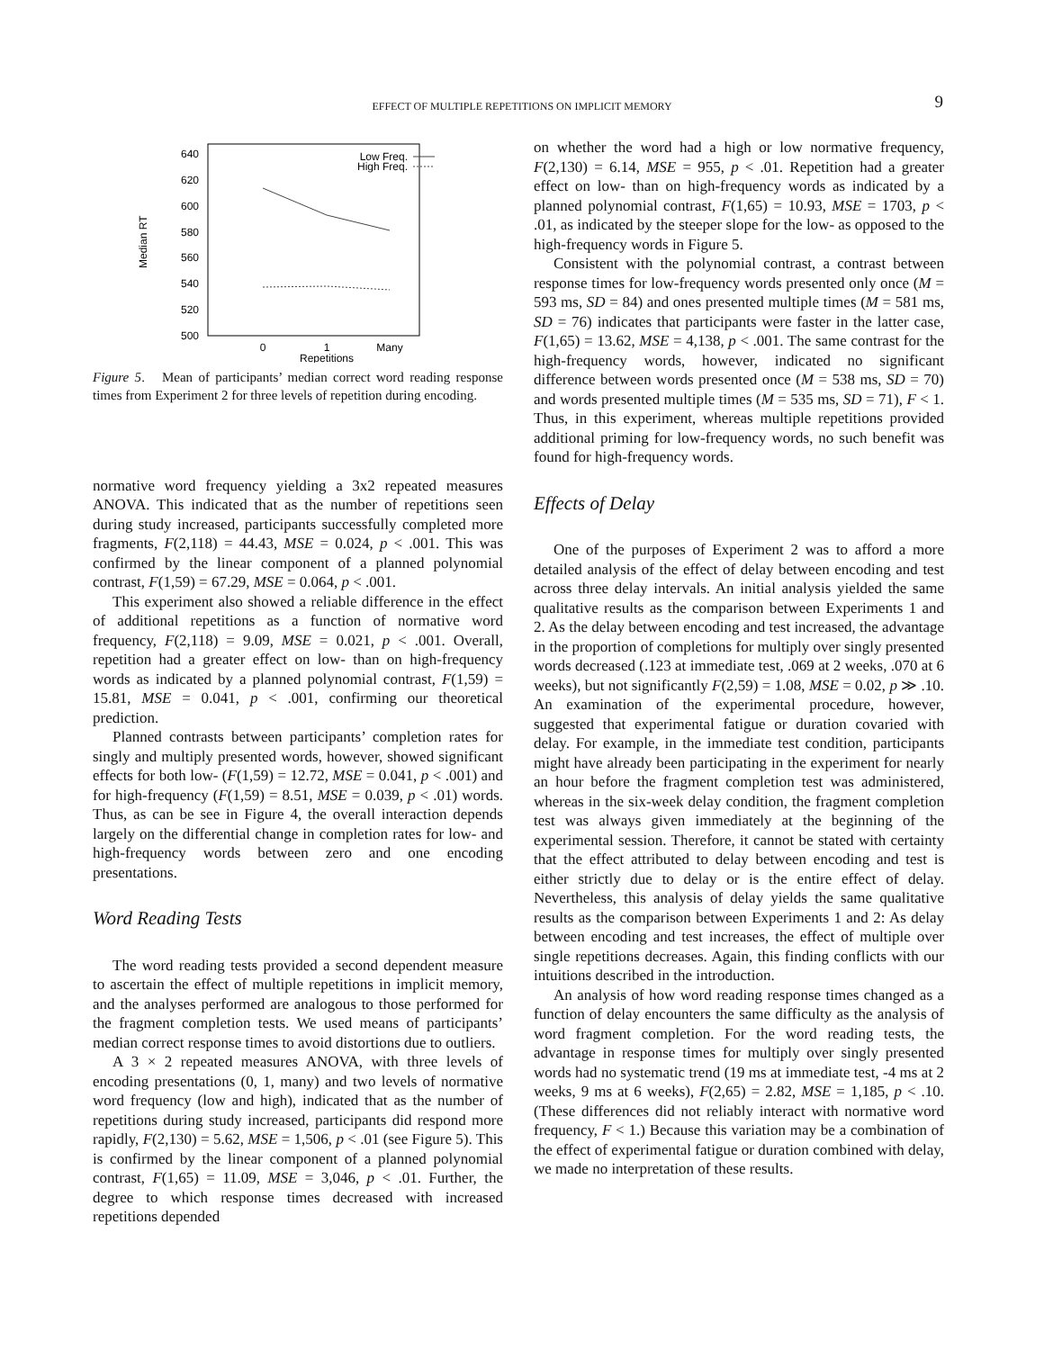EFFECT OF MULTIPLE REPETITIONS ON IMPLICIT MEMORY
9
Median RT
640
620
600
580
560
540
520
500
0
1
Many
Repetitions
Low Freq.
High Freq.
Figure 5. Mean of participants’ median correct word reading response times from Experiment 2 for three levels of repetition during encoding.
normative word frequency yielding a 3x2 repeated measures ANOVA. This indicated that as the number of repetitions seen during study increased, participants successfully completed more fragments, F(2,118) = 44.43, MSE = 0.024, p < .001. This was confirmed by the linear component of a planned polynomial contrast, F(1,59) = 67.29, MSE = 0.064, p < .001.
This experiment also showed a reliable difference in the effect of additional repetitions as a function of normative word frequency, F(2,118) = 9.09, MSE = 0.021, p < .001. Overall, repetition had a greater effect on low- than on high-frequency words as indicated by a planned polynomial contrast, F(1,59) = 15.81, MSE = 0.041, p < .001, confirming our theoretical prediction.
Planned contrasts between participants’ completion rates for singly and multiply presented words, however, showed significant effects for both low- (F(1,59) = 12.72, MSE = 0.041, p < .001) and for high-frequency (F(1,59) = 8.51, MSE = 0.039, p < .01) words. Thus, as can be see in Figure 4, the overall interaction depends largely on the differential change in completion rates for low- and high-frequency words between zero and one encoding presentations.
Word Reading Tests
The word reading tests provided a second dependent measure to ascertain the effect of multiple repetitions in implicit memory, and the analyses performed are analogous to those performed for the fragment completion tests. We used means of participants’ median correct response times to avoid distortions due to outliers.
A 3 × 2 repeated measures ANOVA, with three levels of encoding presentations (0, 1, many) and two levels of normative word frequency (low and high), indicated that as the number of repetitions during study increased, participants did respond more rapidly, F(2,130) = 5.62, MSE = 1,506, p < .01 (see Figure 5). This is confirmed by the linear component of a planned polynomial contrast, F(1,65) = 11.09, MSE = 3,046, p < .01. Further, the degree to which response times decreased with increased repetitions depended
on whether the word had a high or low normative frequency, F(2,130) = 6.14, MSE = 955, p < .01. Repetition had a greater effect on low- than on high-frequency words as indicated by a planned polynomial contrast, F(1,65) = 10.93, MSE = 1703, p < .01, as indicated by the steeper slope for the low- as opposed to the high-frequency words in Figure 5.
Consistent with the polynomial contrast, a contrast between response times for low-frequency words presented only once (M = 593 ms, SD = 84) and ones presented multiple times (M = 581 ms, SD = 76) indicates that participants were faster in the latter case, F(1,65) = 13.62, MSE = 4,138, p < .001. The same contrast for the high-frequency words, however, indicated no significant difference between words presented once (M = 538 ms, SD = 70) and words presented multiple times (M = 535 ms, SD = 71), F < 1. Thus, in this experiment, whereas multiple repetitions provided additional priming for low-frequency words, no such benefit was found for high-frequency words.
Effects of Delay
One of the purposes of Experiment 2 was to afford a more detailed analysis of the effect of delay between encoding and test across three delay intervals. An initial analysis yielded the same qualitative results as the comparison between Experiments 1 and 2. As the delay between encoding and test increased, the advantage in the proportion of completions for multiply over singly presented words decreased (.123 at immediate test, .069 at 2 weeks, .070 at 6 weeks), but not significantly F(2,59) = 1.08, MSE = 0.02, p ≫ .10. An examination of the experimental procedure, however, suggested that experimental fatigue or duration covaried with delay. For example, in the immediate test condition, participants might have already been participating in the experiment for nearly an hour before the fragment completion test was administered, whereas in the six-week delay condition, the fragment completion test was always given immediately at the beginning of the experimental session. Therefore, it cannot be stated with certainty that the effect attributed to delay between encoding and test is either strictly due to delay or is the entire effect of delay. Nevertheless, this analysis of delay yields the same qualitative results as the comparison between Experiments 1 and 2: As delay between encoding and test increases, the effect of multiple over single repetitions decreases. Again, this finding conflicts with our intuitions described in the introduction.
An analysis of how word reading response times changed as a function of delay encounters the same difficulty as the analysis of word fragment completion. For the word reading tests, the advantage in response times for multiply over singly presented words had no systematic trend (19 ms at immediate test, -4 ms at 2 weeks, 9 ms at 6 weeks), F(2,65) = 2.82, MSE = 1,185, p < .10. (These differences did not reliably interact with normative word frequency, F < 1.) Because this variation may be a combination of the effect of experimental fatigue or duration combined with delay, we made no interpretation of these results.